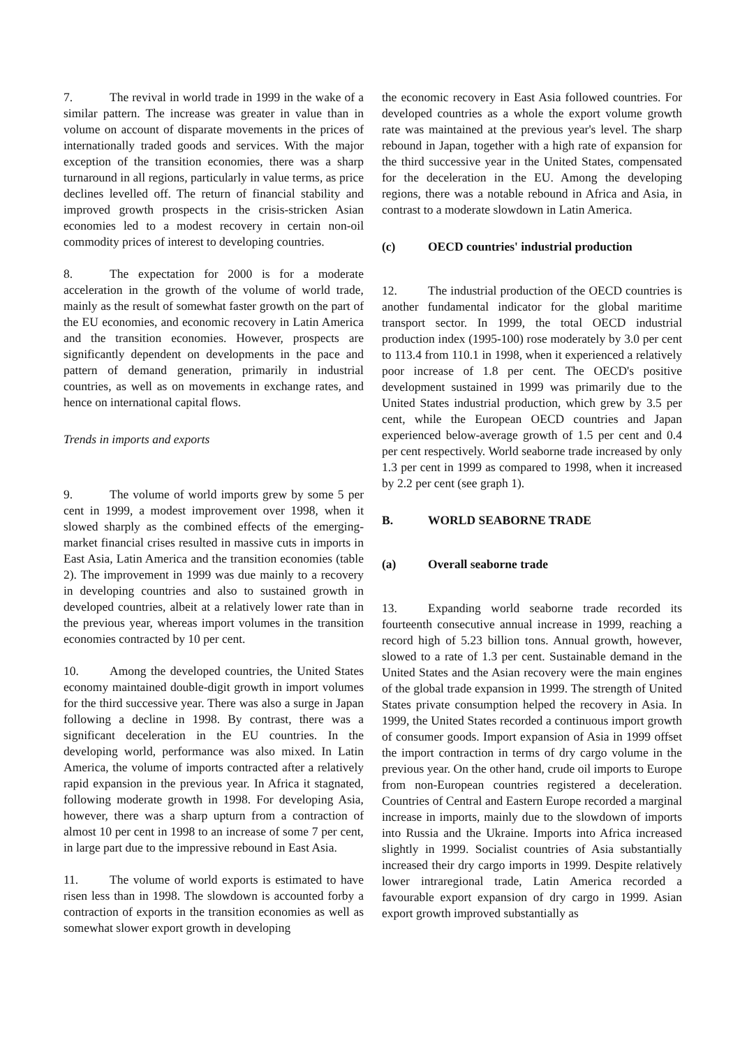7. The revival in world trade in 1999 in the wake of a similar pattern. The increase was greater in value than in volume on account of disparate movements in the prices of internationally traded goods and services. With the major exception of the transition economies, there was a sharp turnaround in all regions, particularly in value terms, as price declines levelled off. The return of financial stability and improved growth prospects in the crisis-stricken Asian economies led to a modest recovery in certain non-oil commodity prices of interest to developing countries.
8. The expectation for 2000 is for a moderate acceleration in the growth of the volume of world trade, mainly as the result of somewhat faster growth on the part of the EU economies, and economic recovery in Latin America and the transition economies. However, prospects are significantly dependent on developments in the pace and pattern of demand generation, primarily in industrial countries, as well as on movements in exchange rates, and hence on international capital flows.
Trends in imports and exports
9. The volume of world imports grew by some 5 per cent in 1999, a modest improvement over 1998, when it slowed sharply as the combined effects of the emerging-market financial crises resulted in massive cuts in imports in East Asia, Latin America and the transition economies (table 2). The improvement in 1999 was due mainly to a recovery in developing countries and also to sustained growth in developed countries, albeit at a relatively lower rate than in the previous year, whereas import volumes in the transition economies contracted by 10 per cent.
10. Among the developed countries, the United States economy maintained double-digit growth in import volumes for the third successive year. There was also a surge in Japan following a decline in 1998. By contrast, there was a significant deceleration in the EU countries. In the developing world, performance was also mixed. In Latin America, the volume of imports contracted after a relatively rapid expansion in the previous year. In Africa it stagnated, following moderate growth in 1998. For developing Asia, however, there was a sharp upturn from a contraction of almost 10 per cent in 1998 to an increase of some 7 per cent, in large part due to the impressive rebound in East Asia.
11. The volume of world exports is estimated to have risen less than in 1998. The slowdown is accounted forby a contraction of exports in the transition economies as well as somewhat slower export growth in developing
the economic recovery in East Asia followed countries. For developed countries as a whole the export volume growth rate was maintained at the previous year's level. The sharp rebound in Japan, together with a high rate of expansion for the third successive year in the United States, compensated for the deceleration in the EU. Among the developing regions, there was a notable rebound in Africa and Asia, in contrast to a moderate slowdown in Latin America.
(c) OECD countries' industrial production
12. The industrial production of the OECD countries is another fundamental indicator for the global maritime transport sector. In 1999, the total OECD industrial production index (1995-100) rose moderately by 3.0 per cent to 113.4 from 110.1 in 1998, when it experienced a relatively poor increase of 1.8 per cent. The OECD's positive development sustained in 1999 was primarily due to the United States industrial production, which grew by 3.5 per cent, while the European OECD countries and Japan experienced below-average growth of 1.5 per cent and 0.4 per cent respectively. World seaborne trade increased by only 1.3 per cent in 1999 as compared to 1998, when it increased by 2.2 per cent (see graph 1).
B. WORLD SEABORNE TRADE
(a) Overall seaborne trade
13. Expanding world seaborne trade recorded its fourteenth consecutive annual increase in 1999, reaching a record high of 5.23 billion tons. Annual growth, however, slowed to a rate of 1.3 per cent. Sustainable demand in the United States and the Asian recovery were the main engines of the global trade expansion in 1999. The strength of United States private consumption helped the recovery in Asia. In 1999, the United States recorded a continuous import growth of consumer goods. Import expansion of Asia in 1999 offset the import contraction in terms of dry cargo volume in the previous year. On the other hand, crude oil imports to Europe from non-European countries registered a deceleration. Countries of Central and Eastern Europe recorded a marginal increase in imports, mainly due to the slowdown of imports into Russia and the Ukraine. Imports into Africa increased slightly in 1999. Socialist countries of Asia substantially increased their dry cargo imports in 1999. Despite relatively lower intraregional trade, Latin America recorded a favourable export expansion of dry cargo in 1999. Asian export growth improved substantially as